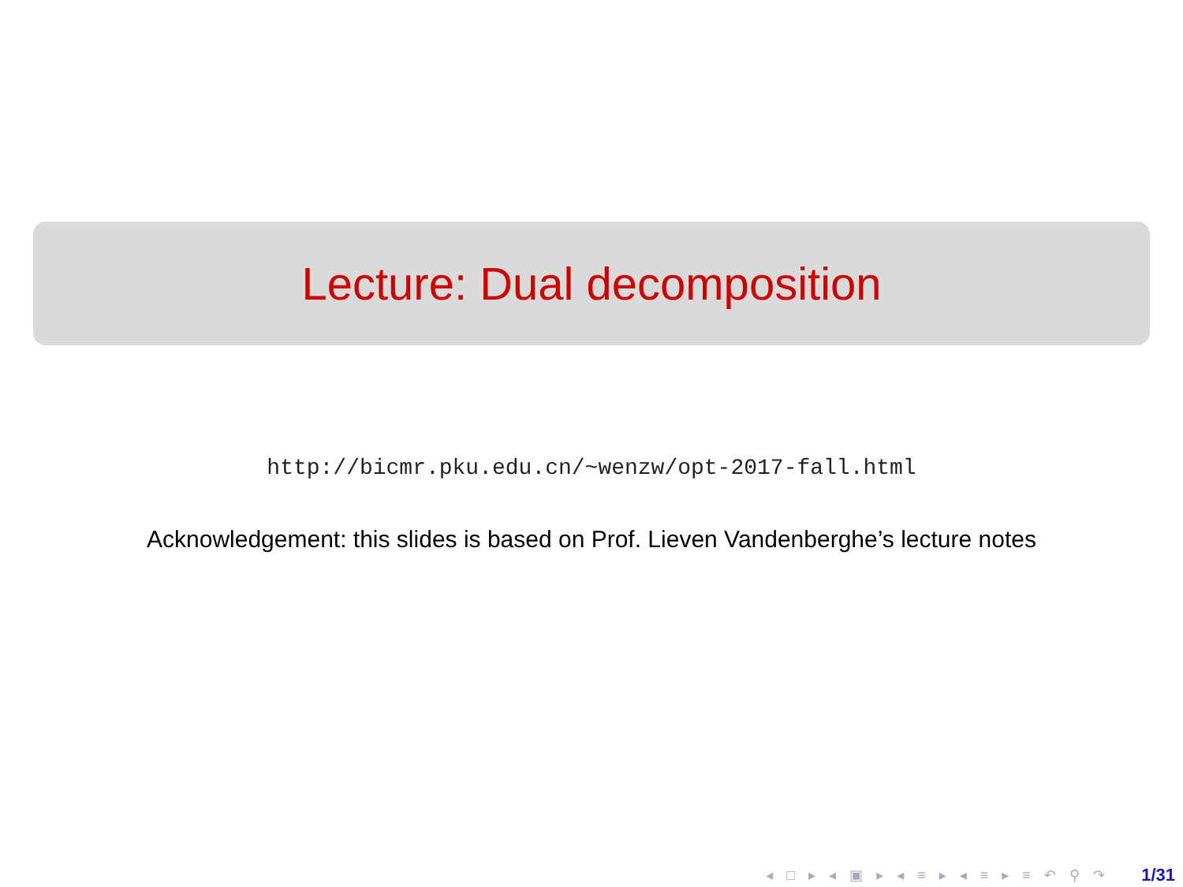Lecture: Dual decomposition
http://bicmr.pku.edu.cn/~wenzw/opt-2017-fall.html
Acknowledgement: this slides is based on Prof. Lieven Vandenberghe’s lecture notes
◂ □ ▸ ◂ ▣ ▸ ◂ ≡ ▸ ◂ ≡ ▸ ≡ ↶ ⚲ ↷ 1/31